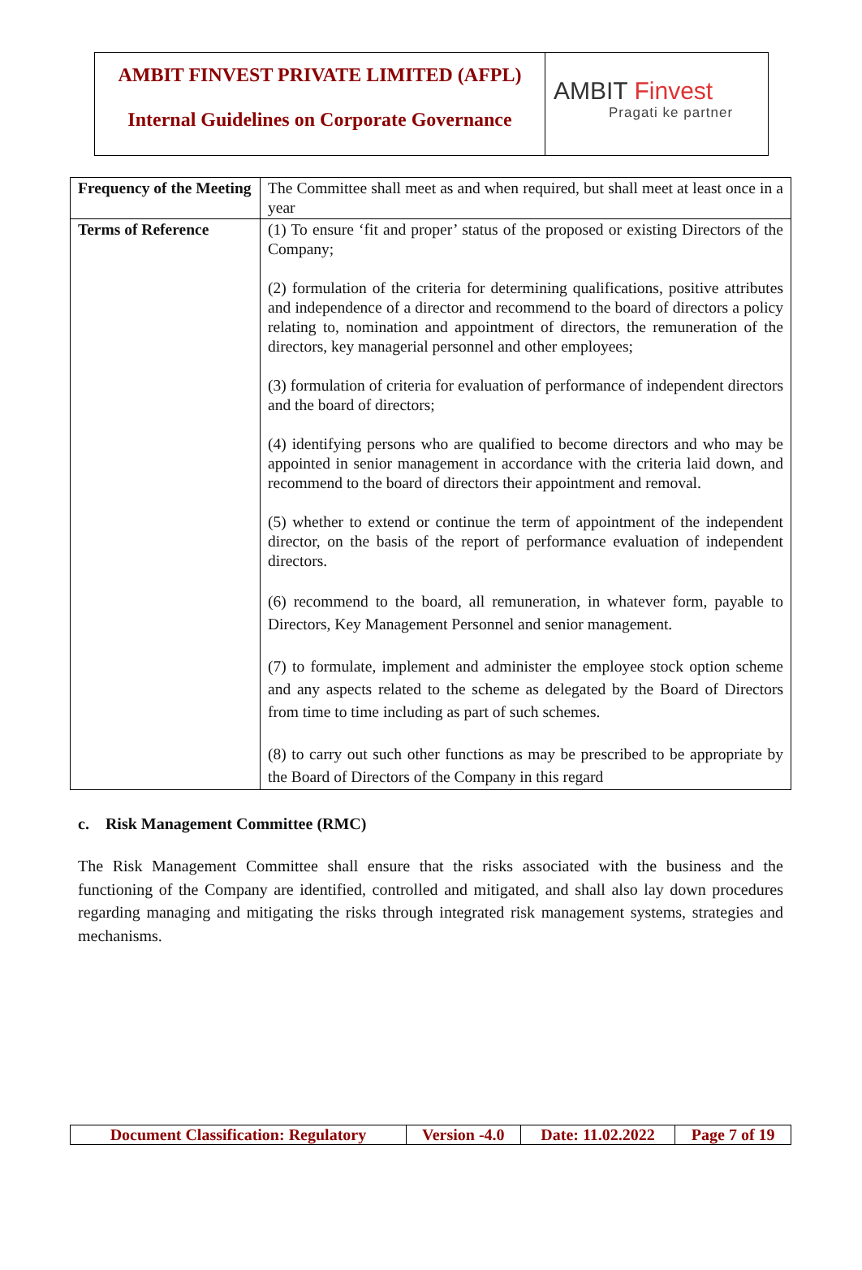AMBIT FINVEST PRIVATE LIMITED (AFPL)
Internal Guidelines on Corporate Governance
AMBIT Finvest
Pragati ke partner
| Frequency of the Meeting | The Committee shall meet as and when required, but shall meet at least once in a year |
| Terms of Reference | (1) To ensure ‘fit and proper’ status of the proposed or existing Directors of the Company; (2) formulation of the criteria for determining qualifications, positive attributes and independence of a director and recommend to the board of directors a policy relating to, nomination and appointment of directors, the remuneration of the directors, key managerial personnel and other employees; (3) formulation of criteria for evaluation of performance of independent directors and the board of directors; (4) identifying persons who are qualified to become directors and who may be appointed in senior management in accordance with the criteria laid down, and recommend to the board of directors their appointment and removal. (5) whether to extend or continue the term of appointment of the independent director, on the basis of the report of performance evaluation of independent directors. (6) recommend to the board, all remuneration, in whatever form, payable to Directors, Key Management Personnel and senior management. (7) to formulate, implement and administer the employee stock option scheme and any aspects related to the scheme as delegated by the Board of Directors from time to time including as part of such schemes. (8) to carry out such other functions as may be prescribed to be appropriate by the Board of Directors of the Company in this regard |
c. Risk Management Committee (RMC)
The Risk Management Committee shall ensure that the risks associated with the business and the functioning of the Company are identified, controlled and mitigated, and shall also lay down procedures regarding managing and mitigating the risks through integrated risk management systems, strategies and mechanisms.
| Document Classification: Regulatory | Version -4.0 | Date: 11.02.2022 | Page 7 of 19 |